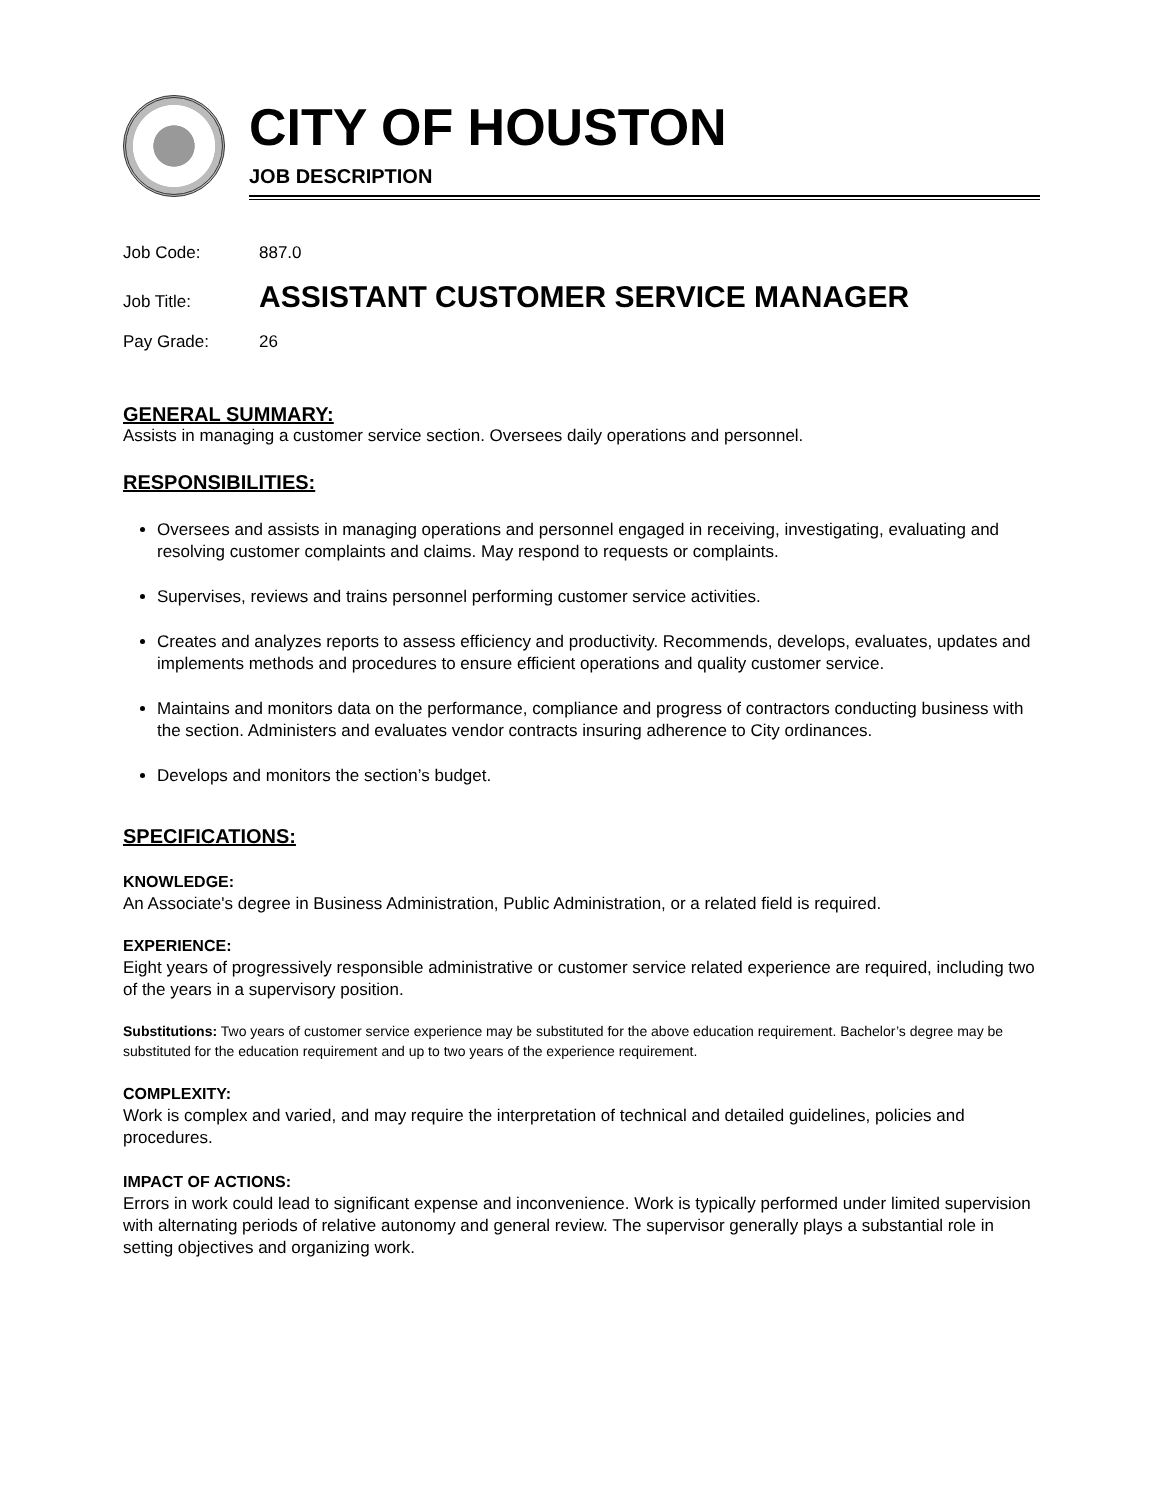CITY OF HOUSTON
JOB DESCRIPTION
Job Code: 887.0
Job Title: ASSISTANT CUSTOMER SERVICE MANAGER
Pay Grade: 26
GENERAL SUMMARY:
Assists in managing a customer service section. Oversees daily operations and personnel.
RESPONSIBILITIES:
Oversees and assists in managing operations and personnel engaged in receiving, investigating, evaluating and resolving customer complaints and claims. May respond to requests or complaints.
Supervises, reviews and trains personnel performing customer service activities.
Creates and analyzes reports to assess efficiency and productivity. Recommends, develops, evaluates, updates and implements methods and procedures to ensure efficient operations and quality customer service.
Maintains and monitors data on the performance, compliance and progress of contractors conducting business with the section. Administers and evaluates vendor contracts insuring adherence to City ordinances.
Develops and monitors the section’s budget.
SPECIFICATIONS:
KNOWLEDGE:
An Associate's degree in Business Administration, Public Administration, or a related field is required.
EXPERIENCE:
Eight years of progressively responsible administrative or customer service related experience are required, including two of the years in a supervisory position.
Substitutions: Two years of customer service experience may be substituted for the above education requirement. Bachelor’s degree may be substituted for the education requirement and up to two years of the experience requirement.
COMPLEXITY:
Work is complex and varied, and may require the interpretation of technical and detailed guidelines, policies and procedures.
IMPACT OF ACTIONS:
Errors in work could lead to significant expense and inconvenience. Work is typically performed under limited supervision with alternating periods of relative autonomy and general review. The supervisor generally plays a substantial role in setting objectives and organizing work.